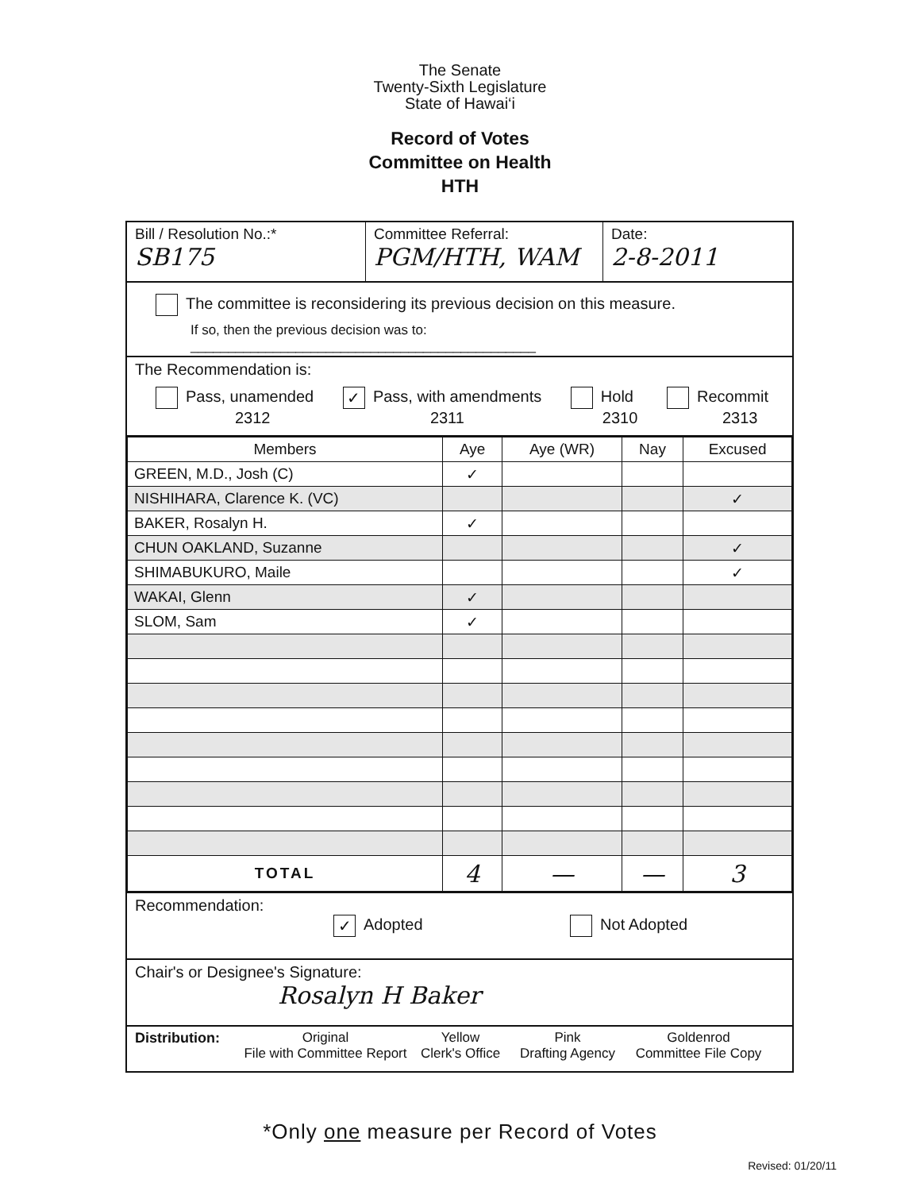The Senate
Twenty-Sixth Legislature
State of Hawai‘i
Record of Votes
Committee on Health
HTH
Bill / Resolution No.:*
SB175
Committee Referral:
PGM/HTH, WAM
Date:
2-8-2011
The committee is reconsidering its previous decision on this measure.
If so, then the previous decision was to: ______________________________________________
The Recommendation is:
Pass, unamended
2312
✓ Pass, with amendments
2311
Hold
2310
Recommit
2313
| Members | Aye | Aye (WR) | Nay | Excused |
| --- | --- | --- | --- | --- |
| GREEN, M.D., Josh (C) | ✓ | | | |
| NISHIHARA, Clarence K. (VC) | | | | ✓ |
| BAKER, Rosalyn H. | ✓ | | | |
| CHUN OAKLAND, Suzanne | | | | ✓ |
| SHIMABUKURO, Maile | | | | ✓ |
| WAKAI, Glenn | ✓ | | | |
| SLOM, Sam | ✓ | | | |
| TOTAL | 4 | — | — | 3 |
Recommendation:
✓ Adopted Not Adopted
Chair's or Designee's Signature:
Rosalyn H Baker
Distribution:
Original
File with Committee Report
Yellow
Clerk's Office
Pink
Drafting Agency
Goldenrod
Committee File Copy
*Only one measure per Record of Votes
Revised: 01/20/11